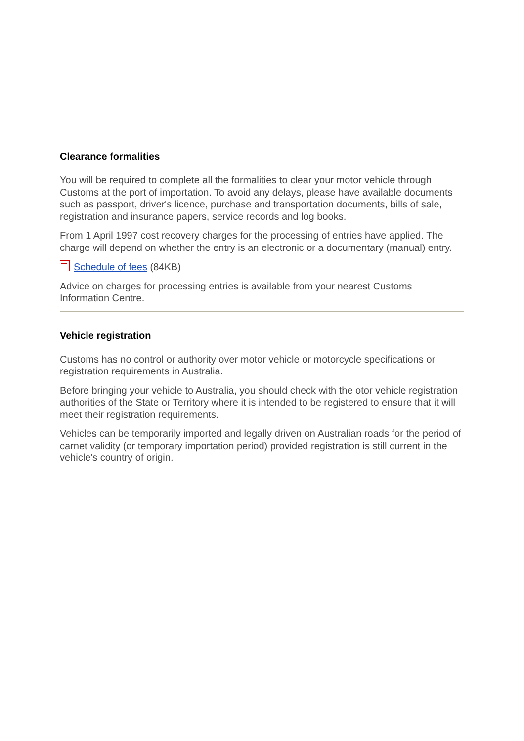Clearance formalities
You will be required to complete all the formalities to clear your motor vehicle through Customs at the port of importation. To avoid any delays, please have available documents such as passport, driver's licence, purchase and transportation documents, bills of sale, registration and insurance papers, service records and log books.
From 1 April 1997 cost recovery charges for the processing of entries have applied. The charge will depend on whether the entry is an electronic or a documentary (manual) entry.
Schedule of fees (84KB)
Advice on charges for processing entries is available from your nearest Customs Information Centre.
Vehicle registration
Customs has no control or authority over motor vehicle or motorcycle specifications or registration requirements in Australia.
Before bringing your vehicle to Australia, you should check with the otor vehicle registration authorities of the State or Territory where it is intended to be registered to ensure that it will meet their registration requirements.
Vehicles can be temporarily imported and legally driven on Australian roads for the period of carnet validity (or temporary importation period) provided registration is still current in the vehicle's country of origin.